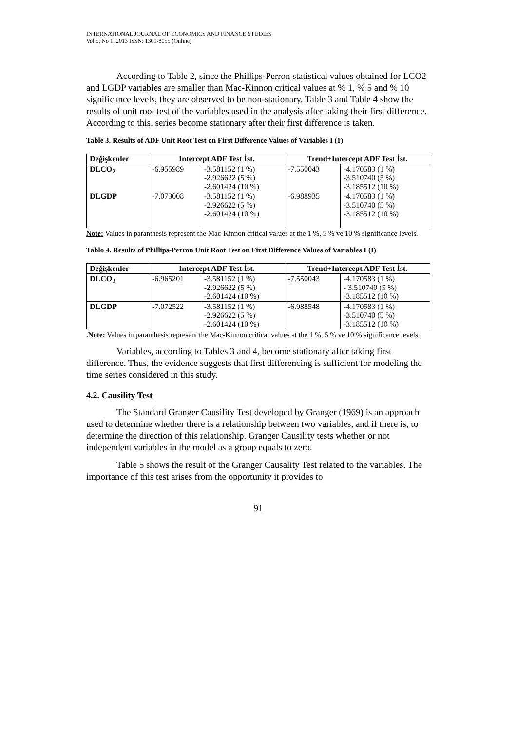INTERNATIONAL JOURNAL OF ECONOMICS AND FINANCE STUDIES
Vol 5, No 1, 2013 ISSN: 1309-8055 (Online)
According to Table 2, since the Phillips-Perron statistical values obtained for LCO2 and LGDP variables are smaller than Mac-Kinnon critical values at % 1, % 5 and % 10 significance levels, they are observed to be non-stationary. Table 3 and Table 4 show the results of unit root test of the variables used in the analysis after taking their first difference. According to this, series become stationary after their first difference is taken.
Table 3. Results of ADF Unit Root Test on First Difference Values of Variables I (1)
| Değişkenler | Intercept ADF Test İst. | | Trend+Intercept ADF Test İst. | |
| --- | --- | --- | --- | --- |
| DLCO<sub>2</sub> | -6.955989 | -3.581152 (1 %) -2.926622 (5 %) -2.601424 (10 %) | -7.550043 | -4.170583 (1 %) -3.510740 (5 %) -3.185512 (10 %) |
| DLGDP | -7.073008 | -3.581152 (1 %) -2.926622 (5 %) -2.601424 (10 %) | -6.988935 | -4.170583 (1 %) -3.510740 (5 %) -3.185512 (10 %) |
Note: Values in paranthesis represent the Mac-Kinnon critical values at the 1 %, 5 % ve 10 % significance levels.
Tablo 4. Results of Phillips-Perron Unit Root Test on First Difference Values of Variables I (I)
| Değişkenler | Intercept ADF Test İst. | | Trend+Intercept ADF Test İst. | |
| --- | --- | --- | --- | --- |
| DLCO<sub>2</sub> | -6.965201 | -3.581152 (1 %) -2.926622 (5 %) -2.601424 (10 %) | -7.550043 | -4.170583 (1 %) - 3.510740 (5 %) -3.185512 (10 %) |
| DLGDP | -7.072522 | -3.581152 (1 %) -2.926622 (5 %) -2.601424 (10 %) | -6.988548 | -4.170583 (1 %) -3.510740 (5 %) -3.185512 (10 %) |
.Note: Values in paranthesis represent the Mac-Kinnon critical values at the 1 %, 5 % ve 10 % significance levels.
Variables, according to Tables 3 and 4, become stationary after taking first difference. Thus, the evidence suggests that first differencing is sufficient for modeling the time series considered in this study.
4.2. Causility Test
The Standard Granger Causility Test developed by Granger (1969) is an approach used to determine whether there is a relationship between two variables, and if there is, to determine the direction of this relationship. Granger Causility tests whether or not independent variables in the model as a group equals to zero.
Table 5 shows the result of the Granger Causality Test related to the variables. The importance of this test arises from the opportunity it provides to
91